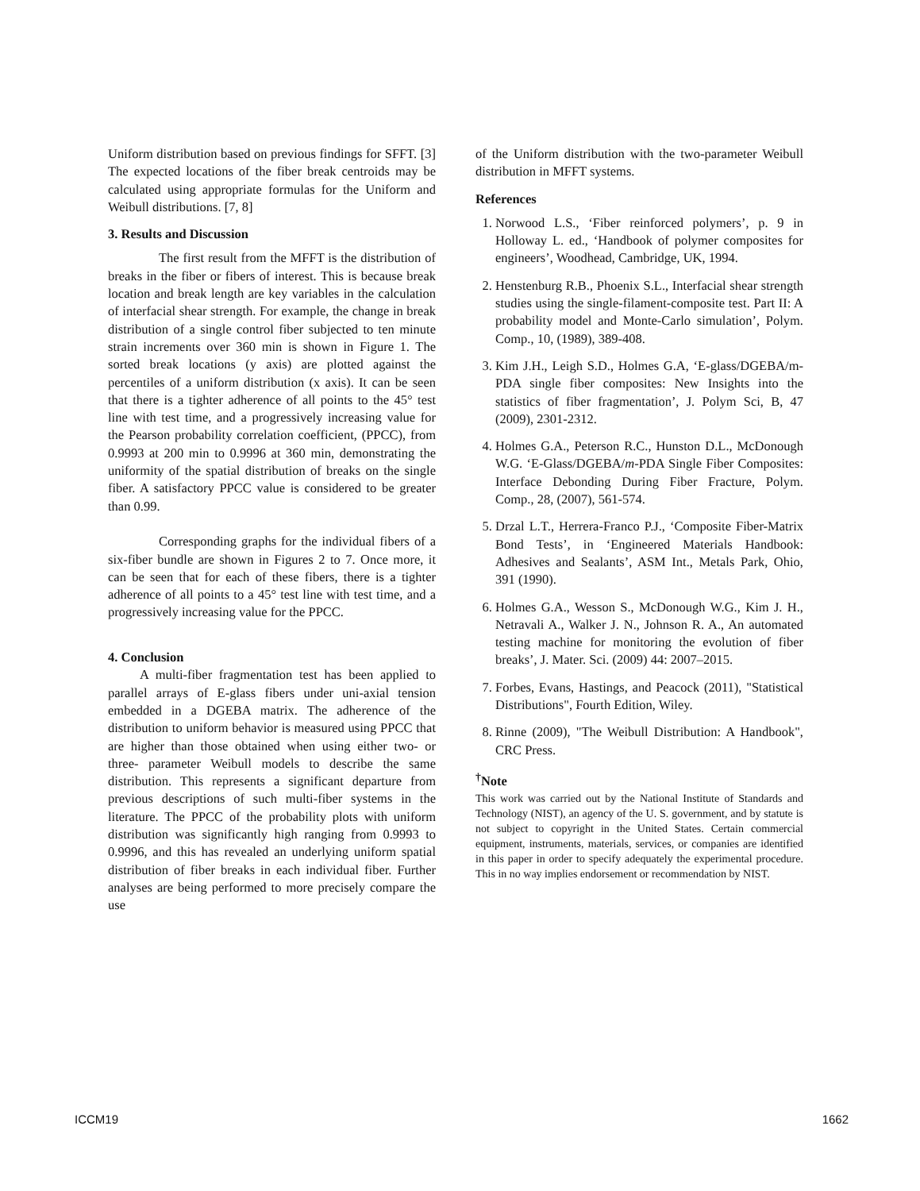Uniform distribution based on previous findings for SFFT. [3] The expected locations of the fiber break centroids may be calculated using appropriate formulas for the Uniform and Weibull distributions. [7, 8]
3. Results and Discussion
The first result from the MFFT is the distribution of breaks in the fiber or fibers of interest. This is because break location and break length are key variables in the calculation of interfacial shear strength. For example, the change in break distribution of a single control fiber subjected to ten minute strain increments over 360 min is shown in Figure 1. The sorted break locations (y axis) are plotted against the percentiles of a uniform distribution (x axis). It can be seen that there is a tighter adherence of all points to the 45° test line with test time, and a progressively increasing value for the Pearson probability correlation coefficient, (PPCC), from 0.9993 at 200 min to 0.9996 at 360 min, demonstrating the uniformity of the spatial distribution of breaks on the single fiber. A satisfactory PPCC value is considered to be greater than 0.99.
Corresponding graphs for the individual fibers of a six-fiber bundle are shown in Figures 2 to 7. Once more, it can be seen that for each of these fibers, there is a tighter adherence of all points to a 45° test line with test time, and a progressively increasing value for the PPCC.
4. Conclusion
A multi-fiber fragmentation test has been applied to parallel arrays of E-glass fibers under uni-axial tension embedded in a DGEBA matrix. The adherence of the distribution to uniform behavior is measured using PPCC that are higher than those obtained when using either two- or three- parameter Weibull models to describe the same distribution. This represents a significant departure from previous descriptions of such multi-fiber systems in the literature. The PPCC of the probability plots with uniform distribution was significantly high ranging from 0.9993 to 0.9996, and this has revealed an underlying uniform spatial distribution of fiber breaks in each individual fiber. Further analyses are being performed to more precisely compare the use
of the Uniform distribution with the two-parameter Weibull distribution in MFFT systems.
References
1. Norwood L.S., ‘Fiber reinforced polymers’, p. 9 in Holloway L. ed., ‘Handbook of polymer composites for engineers’, Woodhead, Cambridge, UK, 1994.
2. Henstenburg R.B., Phoenix S.L., Interfacial shear strength studies using the single-filament-composite test. Part II: A probability model and Monte-Carlo simulation’, Polym. Comp., 10, (1989), 389-408.
3. Kim J.H., Leigh S.D., Holmes G.A, ‘E-glass/DGEBA/m-PDA single fiber composites: New Insights into the statistics of fiber fragmentation’, J. Polym Sci, B, 47 (2009), 2301-2312.
4. Holmes G.A., Peterson R.C., Hunston D.L., McDonough W.G. ‘E-Glass/DGEBA/m-PDA Single Fiber Composites: Interface Debonding During Fiber Fracture, Polym. Comp., 28, (2007), 561-574.
5. Drzal L.T., Herrera-Franco P.J., ‘Composite Fiber-Matrix Bond Tests’, in ‘Engineered Materials Handbook: Adhesives and Sealants’, ASM Int., Metals Park, Ohio, 391 (1990).
6. Holmes G.A., Wesson S., McDonough W.G., Kim J. H., Netravali A., Walker J. N., Johnson R. A., An automated testing machine for monitoring the evolution of fiber breaks’, J. Mater. Sci. (2009) 44: 2007–2015.
7. Forbes, Evans, Hastings, and Peacock (2011), "Statistical Distributions", Fourth Edition, Wiley.
8. Rinne (2009), "The Weibull Distribution: A Handbook", CRC Press.
<sup>†</sup> Note
This work was carried out by the National Institute of Standards and Technology (NIST), an agency of the U. S. government, and by statute is not subject to copyright in the United States. Certain commercial equipment, instruments, materials, services, or companies are identified in this paper in order to specify adequately the experimental procedure. This in no way implies endorsement or recommendation by NIST.
ICCM19 1662